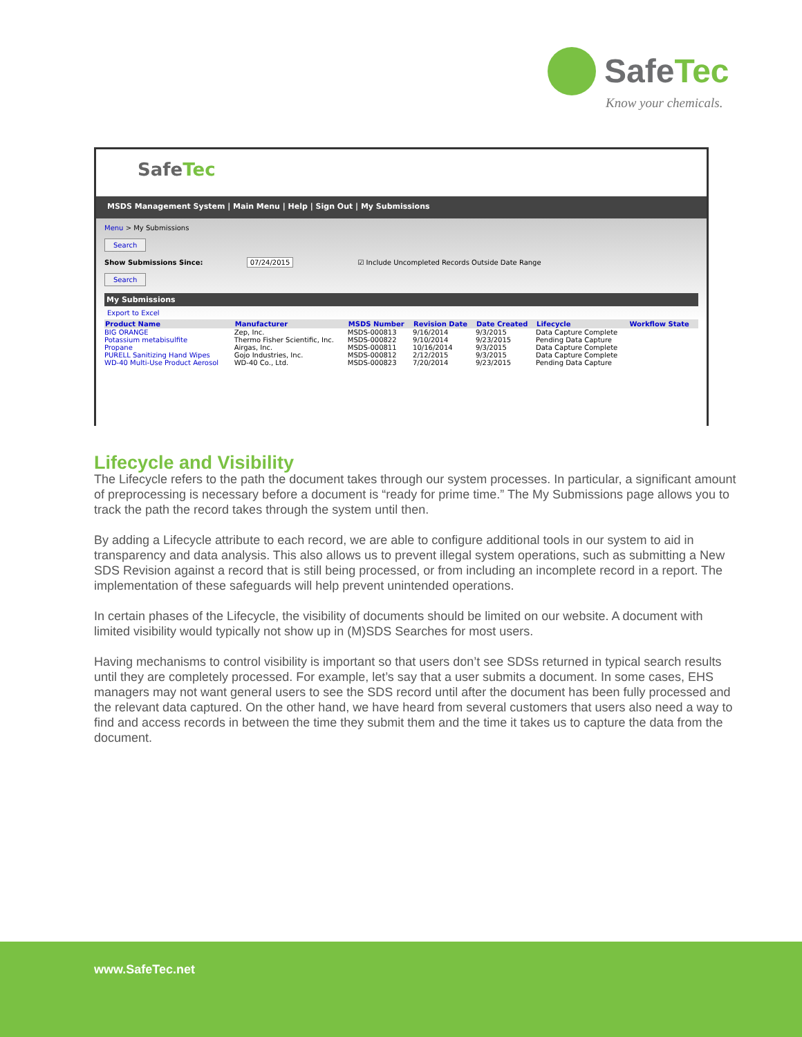SafeTec
Know your chemicals.
SafeTec
MSDS Management System | Main Menu | Help | Sign Out | My Submissions
Menu > My Submissions
Search
Show Submissions Since: 07/24/2015 ☑ Include Uncompleted Records Outside Date Range
Search
My Submissions
Export to Excel
| Product Name | Manufacturer | MSDS Number | Revision Date | Date Created | Lifecycle | Workflow State |
| --- | --- | --- | --- | --- | --- | --- |
| BIG ORANGE | Zep, Inc. | MSDS-000813 | 9/16/2014 | 9/3/2015 | Data Capture Complete | |
| Potassium metabisulfite | Thermo Fisher Scientific, Inc. | MSDS-000822 | 9/10/2014 | 9/23/2015 | Pending Data Capture | |
| Propane | Airgas, Inc. | MSDS-000811 | 10/16/2014 | 9/3/2015 | Data Capture Complete | |
| PURELL Sanitizing Hand Wipes | Gojo Industries, Inc. | MSDS-000812 | 2/12/2015 | 9/3/2015 | Data Capture Complete | |
| WD-40 Multi-Use Product Aerosol | WD-40 Co., Ltd. | MSDS-000823 | 7/20/2014 | 9/23/2015 | Pending Data Capture | |
Lifecycle and Visibility
The Lifecycle refers to the path the document takes through our system processes. In particular, a significant amount of preprocessing is necessary before a document is “ready for prime time.” The My Submissions page allows you to track the path the record takes through the system until then.
By adding a Lifecycle attribute to each record, we are able to configure additional tools in our system to aid in transparency and data analysis. This also allows us to prevent illegal system operations, such as submitting a New SDS Revision against a record that is still being processed, or from including an incomplete record in a report. The implementation of these safeguards will help prevent unintended operations.
In certain phases of the Lifecycle, the visibility of documents should be limited on our website. A document with limited visibility would typically not show up in (M)SDS Searches for most users.
Having mechanisms to control visibility is important so that users don’t see SDSs returned in typical search results until they are completely processed. For example, let’s say that a user submits a document. In some cases, EHS managers may not want general users to see the SDS record until after the document has been fully processed and the relevant data captured. On the other hand, we have heard from several customers that users also need a way to find and access records in between the time they submit them and the time it takes us to capture the data from the document.
www.SafeTec.net